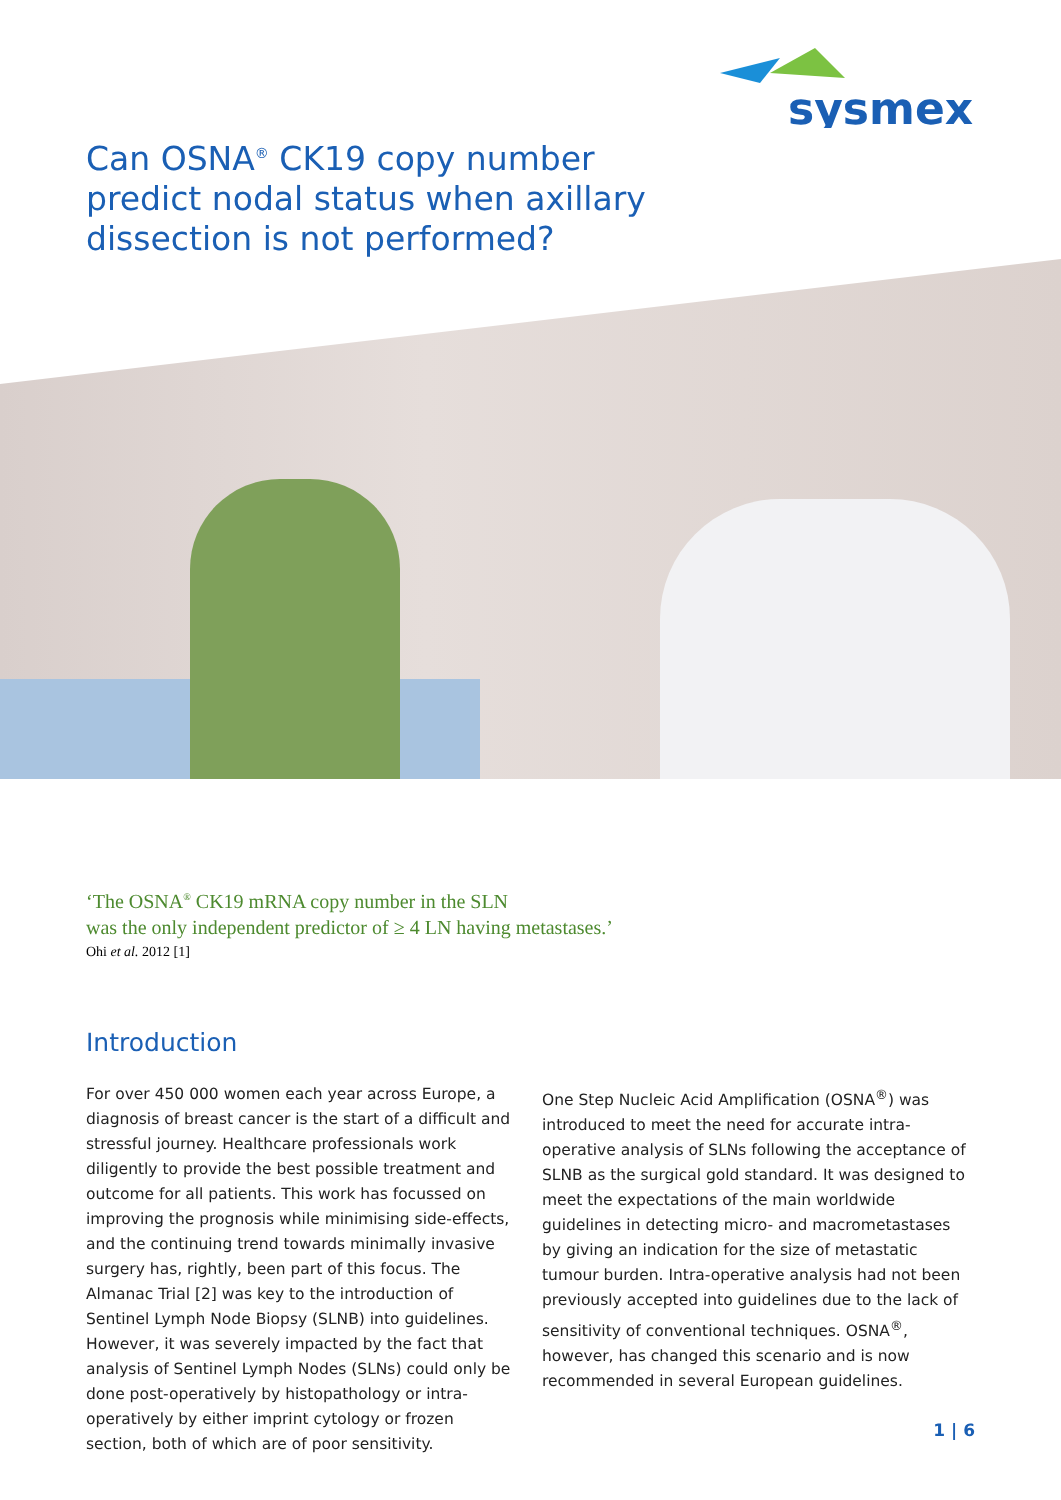sysmex
Can OSNA<sup>®</sup> CK19 copy number predict nodal status when axillary dissection is not performed?
‘The OSNA<sup>®</sup> CK19 mRNA copy number in the SLN
was the only independent predictor of ≥ 4 LN having metastases.’
Ohi et al. 2012 [1]
Introduction
For over 450 000 women each year across Europe, a diagnosis of breast cancer is the start of a difficult and stressful journey. Healthcare professionals work diligently to provide the best possible treatment and outcome for all patients. This work has focussed on improving the prog­nosis while minimising side-effects, and the continuing trend towards minimally invasive surgery has, rightly, been part of this focus. The Almanac Trial [2] was key to the introduction of Sentinel Lymph Node Biopsy (SLNB) into guidelines. However, it was severely impacted by the fact that analysis of Sentinel Lymph Nodes (SLNs) could only be done post-operatively by histopathology or intra-operatively by either imprint cytology or frozen section, both of which are of poor sensitivity.
One Step Nucleic Acid Amplification (OSNA<sup>®</sup>) was intro­duced to meet the need for accurate intra-operative analysis of SLNs following the acceptance of SLNB as the surgical gold standard. It was designed to meet the expectations of the main worldwide guidelines in detecting micro- and macrometastases by giving an indication for the size of metastatic tumour burden. Intra-operative analysis had not been previously accepted into guidelines due to the lack of sensitivity of conventional techniques. OSNA<sup>®</sup>, however, has changed this scenario and is now recommended in several European guidelines.
1 | 6